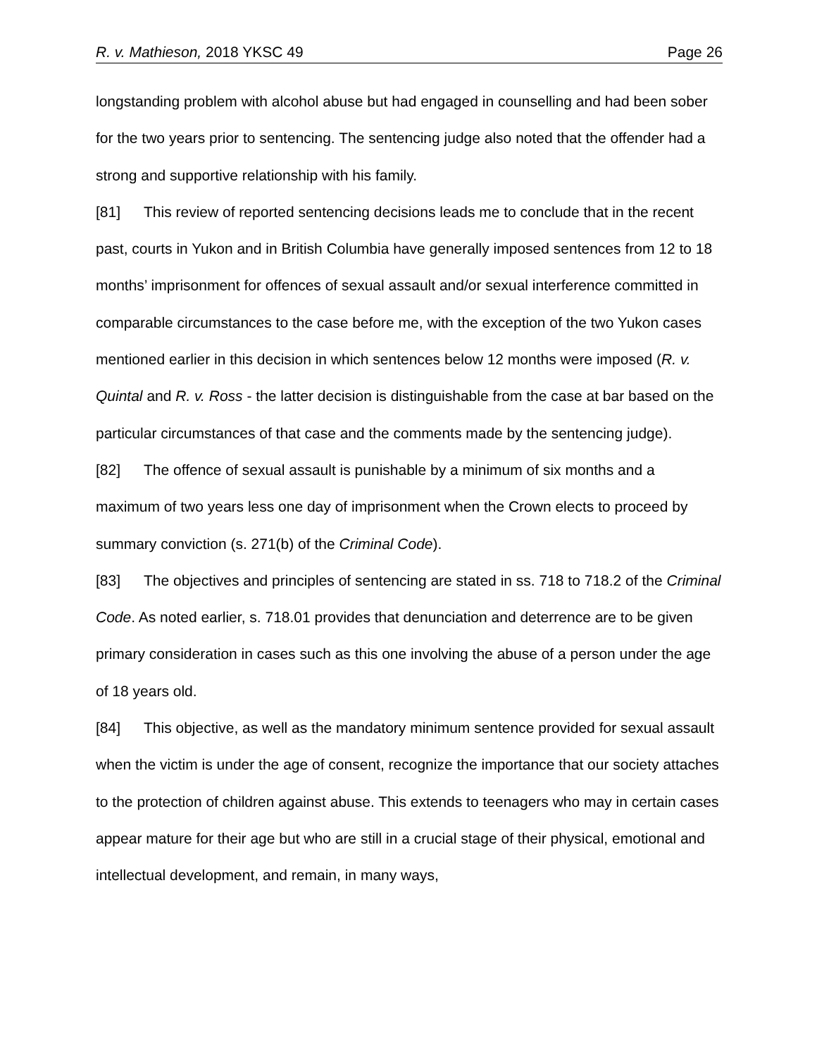R. v. Mathieson, 2018 YKSC 49 Page 26
longstanding problem with alcohol abuse but had engaged in counselling and had been sober for the two years prior to sentencing. The sentencing judge also noted that the offender had a strong and supportive relationship with his family.
[81] This review of reported sentencing decisions leads me to conclude that in the recent past, courts in Yukon and in British Columbia have generally imposed sentences from 12 to 18 months’ imprisonment for offences of sexual assault and/or sexual interference committed in comparable circumstances to the case before me, with the exception of the two Yukon cases mentioned earlier in this decision in which sentences below 12 months were imposed (R. v. Quintal and R. v. Ross - the latter decision is distinguishable from the case at bar based on the particular circumstances of that case and the comments made by the sentencing judge).
[82] The offence of sexual assault is punishable by a minimum of six months and a maximum of two years less one day of imprisonment when the Crown elects to proceed by summary conviction (s. 271(b) of the Criminal Code).
[83] The objectives and principles of sentencing are stated in ss. 718 to 718.2 of the Criminal Code. As noted earlier, s. 718.01 provides that denunciation and deterrence are to be given primary consideration in cases such as this one involving the abuse of a person under the age of 18 years old.
[84] This objective, as well as the mandatory minimum sentence provided for sexual assault when the victim is under the age of consent, recognize the importance that our society attaches to the protection of children against abuse. This extends to teenagers who may in certain cases appear mature for their age but who are still in a crucial stage of their physical, emotional and intellectual development, and remain, in many ways,